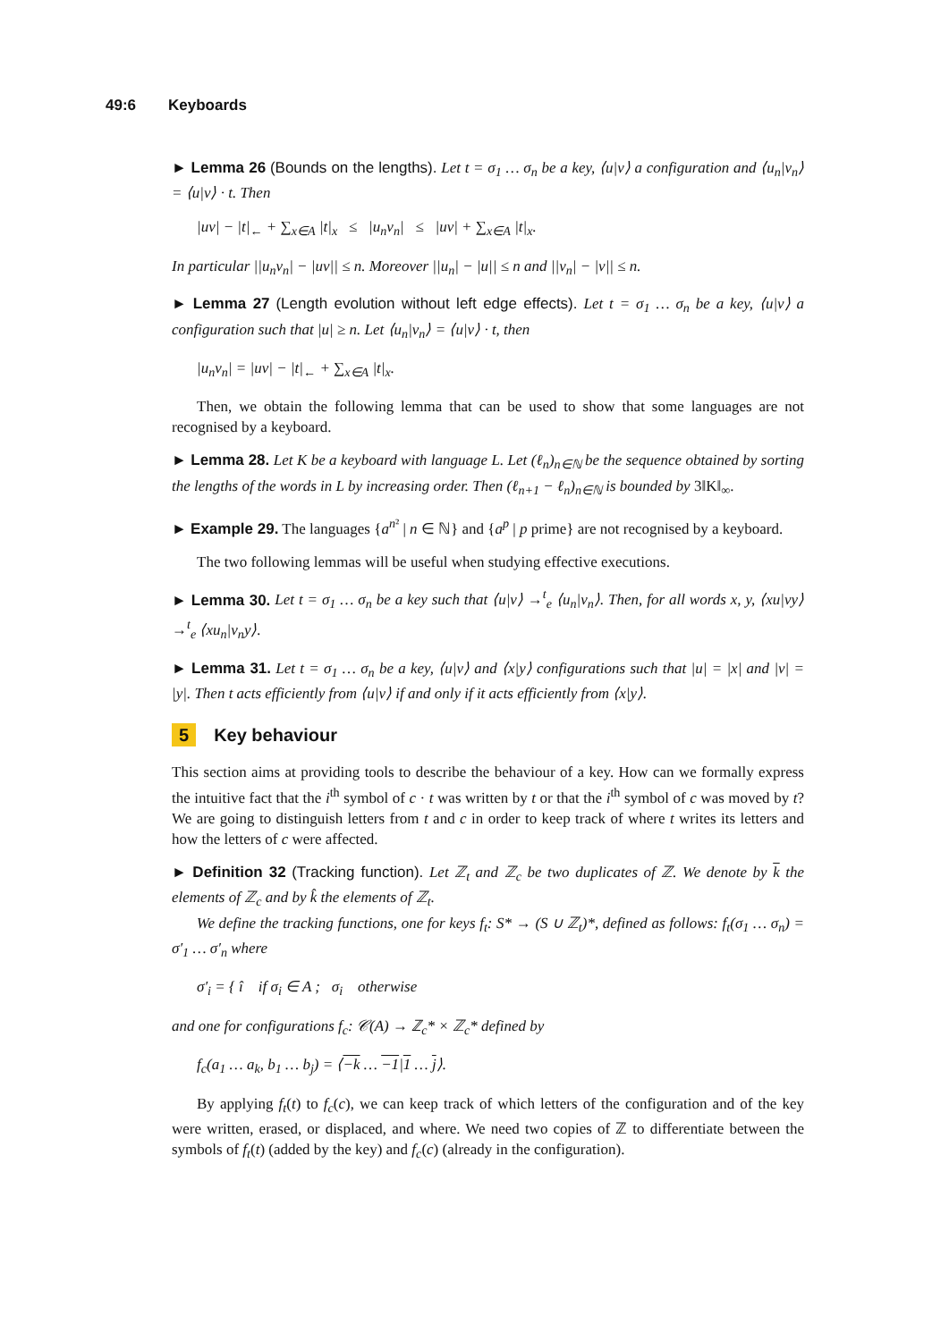49:6 Keyboards
► Lemma 26 (Bounds on the lengths). Let t = σ<sub>1</sub> … σ<sub>n</sub> be a key, ⟨u|v⟩ a configuration and ⟨u<sub>n</sub>|v<sub>n</sub>⟩ = ⟨u|v⟩ · t. Then
|uv| − |t|<sub>←</sub> + ∑<sub>x∈A</sub> |t|<sub>x</sub> ≤ |u<sub>n</sub>v<sub>n</sub>| ≤ |uv| + ∑<sub>x∈A</sub> |t|<sub>x</sub>.
In particular ||u<sub>n</sub>v<sub>n</sub>| − |uv|| ≤ n. Moreover ||u<sub>n</sub>| − |u|| ≤ n and ||v<sub>n</sub>| − |v|| ≤ n.
► Lemma 27 (Length evolution without left edge effects). Let t = σ<sub>1</sub> … σ<sub>n</sub> be a key, ⟨u|v⟩ a configuration such that |u| ≥ n. Let ⟨u<sub>n</sub>|v<sub>n</sub>⟩ = ⟨u|v⟩ · t, then
|u<sub>n</sub>v<sub>n</sub>| = |uv| − |t|<sub>←</sub> + ∑<sub>x∈A</sub> |t|<sub>x</sub>.
Then, we obtain the following lemma that can be used to show that some languages are not recognised by a keyboard.
► Lemma 28. Let K be a keyboard with language L. Let (ℓ<sub>n</sub>)<sub>n∈ℕ</sub> be the sequence obtained by sorting the lengths of the words in L by increasing order. Then (ℓ<sub>n+1</sub> − ℓ<sub>n</sub>)<sub>n∈ℕ</sub> is bounded by 3‖K‖<sub>∞</sub>.
► Example 29. The languages {a<sup>n²</sup> | n ∈ ℕ} and {a<sup>p</sup> | p prime} are not recognised by a keyboard.
The two following lemmas will be useful when studying effective executions.
► Lemma 30. Let t = σ<sub>1</sub> … σ<sub>n</sub> be a key such that ⟨u|v⟩ →<sup>t</sup><sub>e</sub> ⟨u<sub>n</sub>|v<sub>n</sub>⟩. Then, for all words x, y, ⟨xu|vy⟩ →<sup>t</sup><sub>e</sub> ⟨xu<sub>n</sub>|v<sub>n</sub>y⟩.
► Lemma 31. Let t = σ<sub>1</sub> … σ<sub>n</sub> be a key, ⟨u|v⟩ and ⟨x|y⟩ configurations such that |u| = |x| and |v| = |y|. Then t acts efficiently from ⟨u|v⟩ if and only if it acts efficiently from ⟨x|y⟩.
5 Key behaviour
This section aims at providing tools to describe the behaviour of a key. How can we formally express the intuitive fact that the i<sup>th</sup> symbol of c · t was written by t or that the i<sup>th</sup> symbol of c was moved by t? We are going to distinguish letters from t and c in order to keep track of where t writes its letters and how the letters of c were affected.
► Definition 32 (Tracking function). Let ℤ<sub>t</sub> and ℤ<sub>c</sub> be two duplicates of ℤ. We denote by k the elements of ℤ<sub>c</sub> and by k̂ the elements of ℤ<sub>t</sub>.
We define the tracking functions, one for keys f<sub>t</sub>: S* → (S ∪ ℤ<sub>t</sub>)*, defined as follows: f<sub>t</sub>(σ<sub>1</sub> … σ<sub>n</sub>) = σ′<sub>1</sub> … σ′<sub>n</sub> where
σ′<sub>i</sub> = { î if σ<sub>i</sub> ∈ A ; σ<sub>i</sub> otherwise
and one for configurations f<sub>c</sub>: 𝒞(A) → ℤ<sub>c</sub>* × ℤ<sub>c</sub>* defined by
f<sub>c</sub>(a<sub>1</sub> … a<sub>k</sub>, b<sub>1</sub> … b<sub>j</sub>) = ⟨−k … −1|1 … j⟩.
By applying f<sub>t</sub>(t) to f<sub>c</sub>(c), we can keep track of which letters of the configuration and of the key were written, erased, or displaced, and where. We need two copies of ℤ to differentiate between the symbols of f<sub>t</sub>(t) (added by the key) and f<sub>c</sub>(c) (already in the configuration).